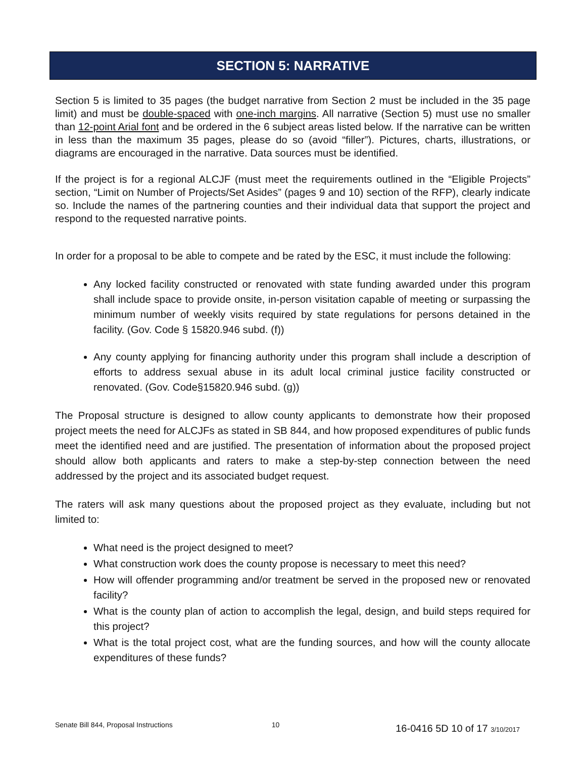SECTION 5: NARRATIVE
Section 5 is limited to 35 pages (the budget narrative from Section 2 must be included in the 35 page limit) and must be double-spaced with one-inch margins. All narrative (Section 5) must use no smaller than 12-point Arial font and be ordered in the 6 subject areas listed below. If the narrative can be written in less than the maximum 35 pages, please do so (avoid “filler”). Pictures, charts, illustrations, or diagrams are encouraged in the narrative. Data sources must be identified.
If the project is for a regional ALCJF (must meet the requirements outlined in the “Eligible Projects” section, “Limit on Number of Projects/Set Asides” (pages 9 and 10) section of the RFP), clearly indicate so. Include the names of the partnering counties and their individual data that support the project and respond to the requested narrative points.
In order for a proposal to be able to compete and be rated by the ESC, it must include the following:
Any locked facility constructed or renovated with state funding awarded under this program shall include space to provide onsite, in-person visitation capable of meeting or surpassing the minimum number of weekly visits required by state regulations for persons detained in the facility. (Gov. Code § 15820.946 subd. (f))
Any county applying for financing authority under this program shall include a description of efforts to address sexual abuse in its adult local criminal justice facility constructed or renovated. (Gov. Code§15820.946 subd. (g))
The Proposal structure is designed to allow county applicants to demonstrate how their proposed project meets the need for ALCJFs as stated in SB 844, and how proposed expenditures of public funds meet the identified need and are justified. The presentation of information about the proposed project should allow both applicants and raters to make a step-by-step connection between the need addressed by the project and its associated budget request.
The raters will ask many questions about the proposed project as they evaluate, including but not limited to:
What need is the project designed to meet?
What construction work does the county propose is necessary to meet this need?
How will offender programming and/or treatment be served in the proposed new or renovated facility?
What is the county plan of action to accomplish the legal, design, and build steps required for this project?
What is the total project cost, what are the funding sources, and how will the county allocate expenditures of these funds?
Senate Bill 844, Proposal Instructions 10 16-0416 5D 10 of 17 3/10/2017